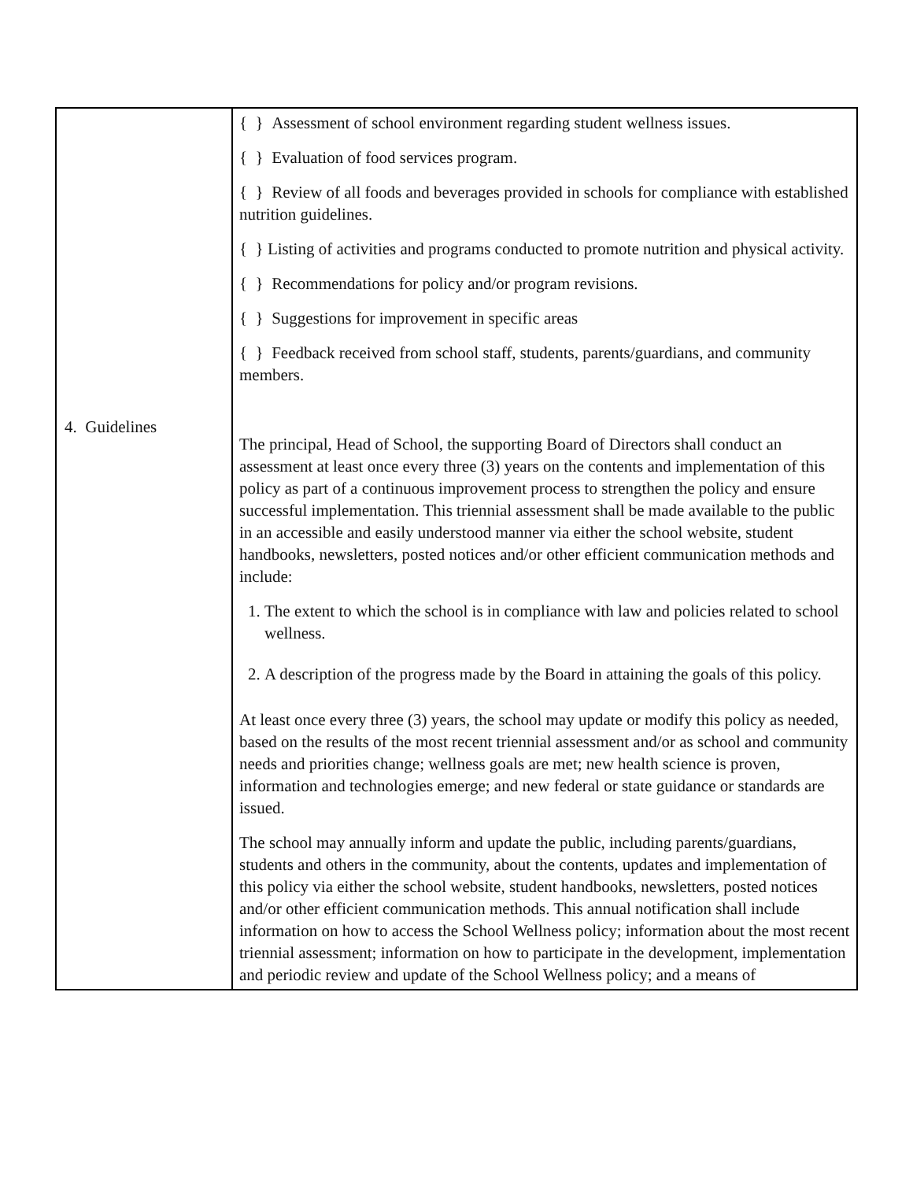| 4. Guidelines | { } Assessment of school environment regarding student wellness issues. { } Evaluation of food services program. { } Review of all foods and beverages provided in schools for compliance with established nutrition guidelines. { } Listing of activities and programs conducted to promote nutrition and physical activity. { } Recommendations for policy and/or program revisions. { } Suggestions for improvement in specific areas { } Feedback received from school staff, students, parents/guardians, and community members. The principal, Head of School, the supporting Board of Directors shall conduct an assessment at least once every three (3) years on the contents and implementation of this policy as part of a continuous improvement process to strengthen the policy and ensure successful implementation. This triennial assessment shall be made available to the public in an accessible and easily understood manner via either the school website, student handbooks, newsletters, posted notices and/or other efficient communication methods and include: 1. The extent to which the school is in compliance with law and policies related to school wellness. 2. A description of the progress made by the Board in attaining the goals of this policy. At least once every three (3) years, the school may update or modify this policy as needed, based on the results of the most recent triennial assessment and/or as school and community needs and priorities change; wellness goals are met; new health science is proven, information and technologies emerge; and new federal or state guidance or standards are issued. The school may annually inform and update the public, including parents/guardians, students and others in the community, about the contents, updates and implementation of this policy via either the school website, student handbooks, newsletters, posted notices and/or other efficient communication methods. This annual notification shall include information on how to access the School Wellness policy; information about the most recent triennial assessment; information on how to participate in the development, implementation and periodic review and update of the School Wellness policy; and a means of |